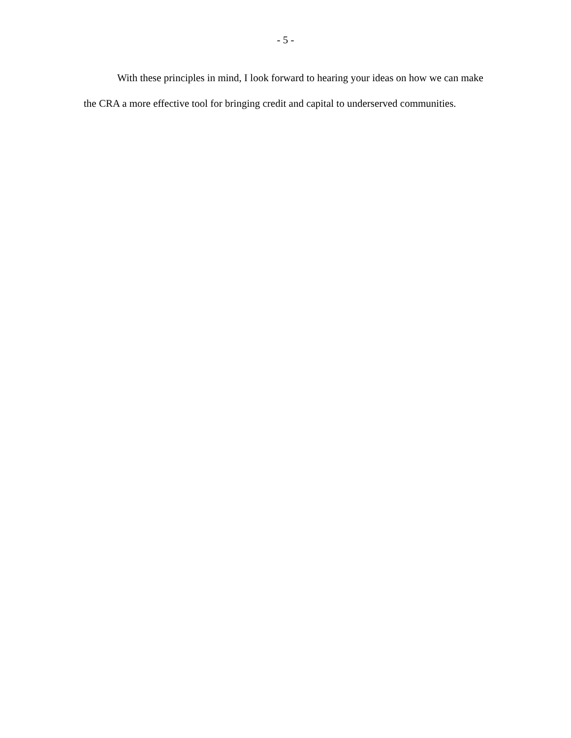- 5 -
With these principles in mind, I look forward to hearing your ideas on how we can make the CRA a more effective tool for bringing credit and capital to underserved communities.